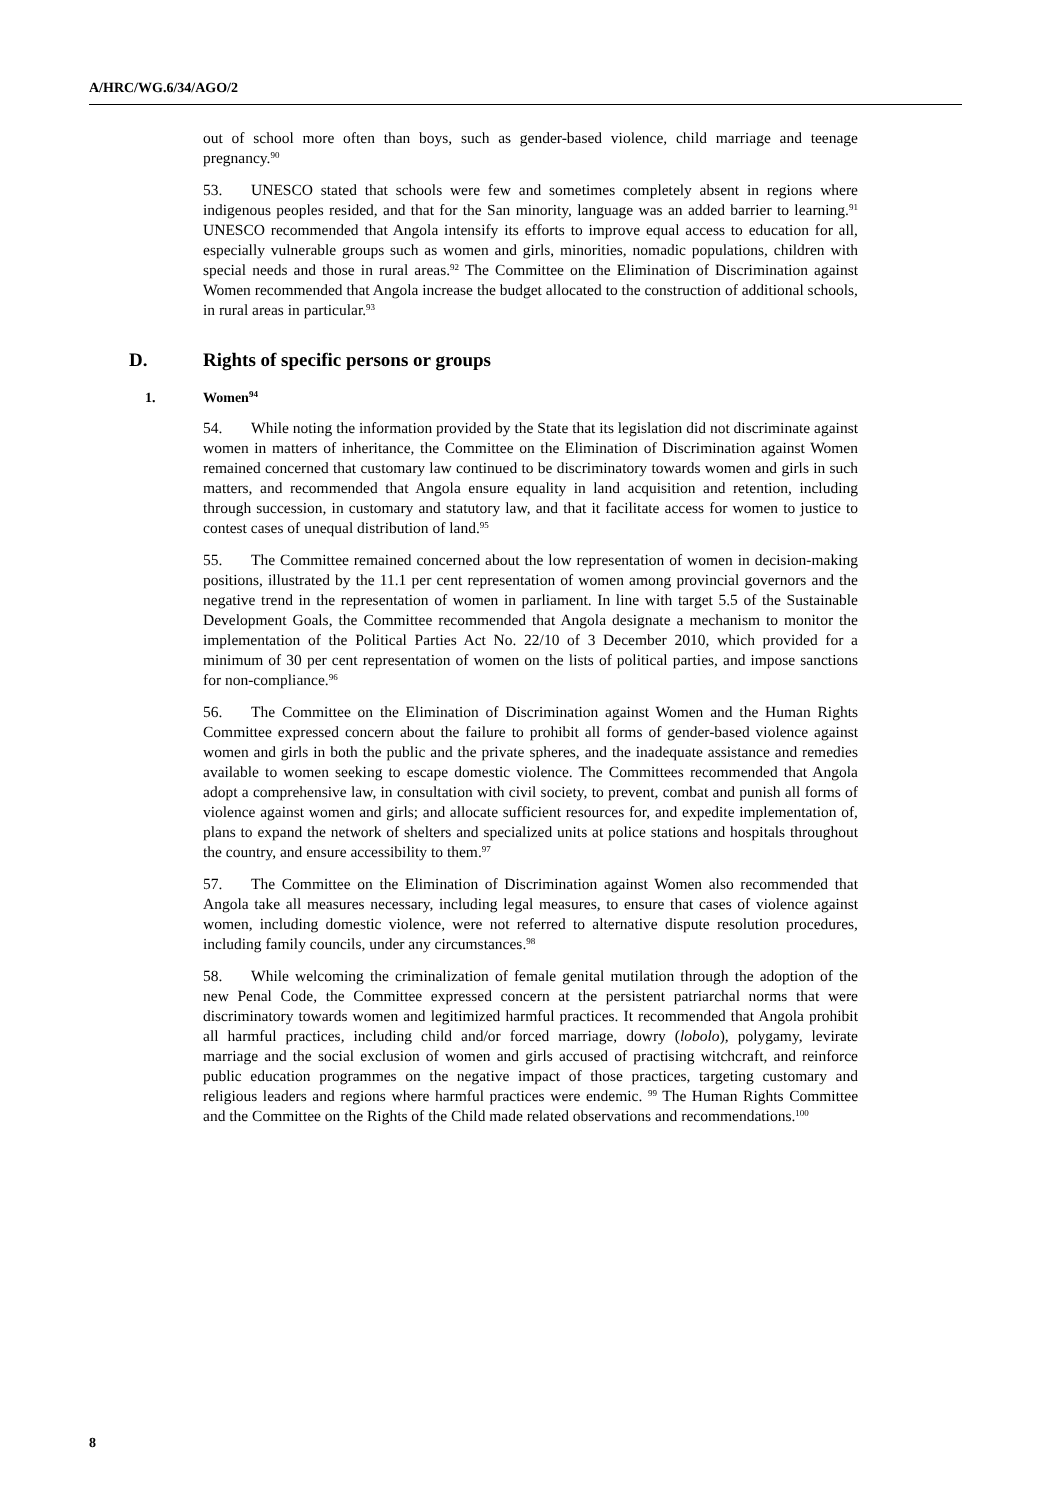A/HRC/WG.6/34/AGO/2
out of school more often than boys, such as gender-based violence, child marriage and teenage pregnancy.<sup>90</sup>
53. UNESCO stated that schools were few and sometimes completely absent in regions where indigenous peoples resided, and that for the San minority, language was an added barrier to learning.<sup>91</sup> UNESCO recommended that Angola intensify its efforts to improve equal access to education for all, especially vulnerable groups such as women and girls, minorities, nomadic populations, children with special needs and those in rural areas.<sup>92</sup> The Committee on the Elimination of Discrimination against Women recommended that Angola increase the budget allocated to the construction of additional schools, in rural areas in particular.<sup>93</sup>
D. Rights of specific persons or groups
1. Women<sup>94</sup>
54. While noting the information provided by the State that its legislation did not discriminate against women in matters of inheritance, the Committee on the Elimination of Discrimination against Women remained concerned that customary law continued to be discriminatory towards women and girls in such matters, and recommended that Angola ensure equality in land acquisition and retention, including through succession, in customary and statutory law, and that it facilitate access for women to justice to contest cases of unequal distribution of land.<sup>95</sup>
55. The Committee remained concerned about the low representation of women in decision-making positions, illustrated by the 11.1 per cent representation of women among provincial governors and the negative trend in the representation of women in parliament. In line with target 5.5 of the Sustainable Development Goals, the Committee recommended that Angola designate a mechanism to monitor the implementation of the Political Parties Act No. 22/10 of 3 December 2010, which provided for a minimum of 30 per cent representation of women on the lists of political parties, and impose sanctions for non-compliance.<sup>96</sup>
56. The Committee on the Elimination of Discrimination against Women and the Human Rights Committee expressed concern about the failure to prohibit all forms of gender-based violence against women and girls in both the public and the private spheres, and the inadequate assistance and remedies available to women seeking to escape domestic violence. The Committees recommended that Angola adopt a comprehensive law, in consultation with civil society, to prevent, combat and punish all forms of violence against women and girls; and allocate sufficient resources for, and expedite implementation of, plans to expand the network of shelters and specialized units at police stations and hospitals throughout the country, and ensure accessibility to them.<sup>97</sup>
57. The Committee on the Elimination of Discrimination against Women also recommended that Angola take all measures necessary, including legal measures, to ensure that cases of violence against women, including domestic violence, were not referred to alternative dispute resolution procedures, including family councils, under any circumstances.<sup>98</sup>
58. While welcoming the criminalization of female genital mutilation through the adoption of the new Penal Code, the Committee expressed concern at the persistent patriarchal norms that were discriminatory towards women and legitimized harmful practices. It recommended that Angola prohibit all harmful practices, including child and/or forced marriage, dowry (lobolo), polygamy, levirate marriage and the social exclusion of women and girls accused of practising witchcraft, and reinforce public education programmes on the negative impact of those practices, targeting customary and religious leaders and regions where harmful practices were endemic. <sup>99</sup> The Human Rights Committee and the Committee on the Rights of the Child made related observations and recommendations.<sup>100</sup>
8